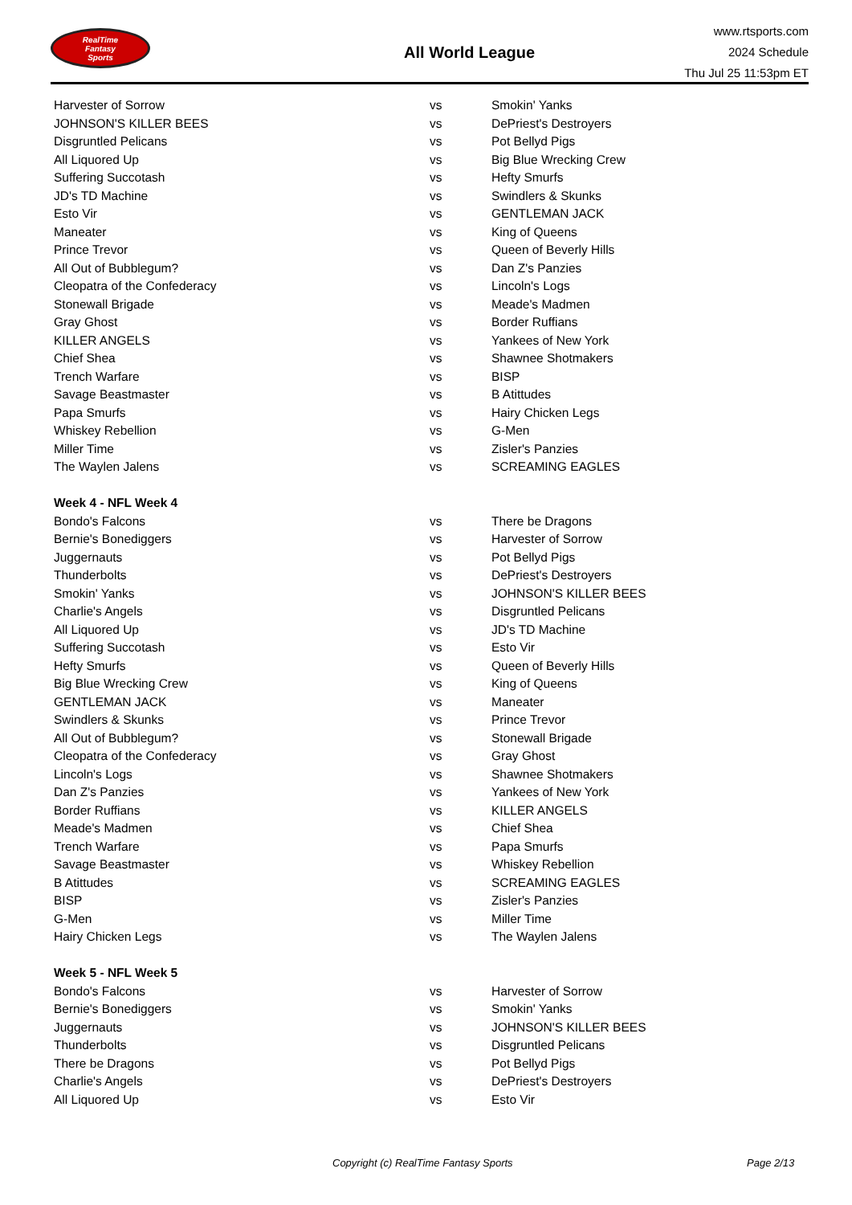RealTime
Fantasy
Sports
All World League
www.rtsports.com
2024 Schedule
Thu Jul 25 11:53pm ET
| Harvester of Sorrow | vs | Smokin' Yanks |
| JOHNSON'S KILLER BEES | vs | DePriest's Destroyers |
| Disgruntled Pelicans | vs | Pot Bellyd Pigs |
| All Liquored Up | vs | Big Blue Wrecking Crew |
| Suffering Succotash | vs | Hefty Smurfs |
| JD's TD Machine | vs | Swindlers & Skunks |
| Esto Vir | vs | GENTLEMAN JACK |
| Maneater | vs | King of Queens |
| Prince Trevor | vs | Queen of Beverly Hills |
| All Out of Bubblegum? | vs | Dan Z's Panzies |
| Cleopatra of the Confederacy | vs | Lincoln's Logs |
| Stonewall Brigade | vs | Meade's Madmen |
| Gray Ghost | vs | Border Ruffians |
| KILLER ANGELS | vs | Yankees of New York |
| Chief Shea | vs | Shawnee Shotmakers |
| Trench Warfare | vs | BISP |
| Savage Beastmaster | vs | B Atittudes |
| Papa Smurfs | vs | Hairy Chicken Legs |
| Whiskey Rebellion | vs | G-Men |
| Miller Time | vs | Zisler's Panzies |
| The Waylen Jalens | vs | SCREAMING EAGLES |
| Week 4 - NFL Week 4 | | |
| Bondo's Falcons | vs | There be Dragons |
| Bernie's Bonediggers | vs | Harvester of Sorrow |
| Juggernauts | vs | Pot Bellyd Pigs |
| Thunderbolts | vs | DePriest's Destroyers |
| Smokin' Yanks | vs | JOHNSON'S KILLER BEES |
| Charlie's Angels | vs | Disgruntled Pelicans |
| All Liquored Up | vs | JD's TD Machine |
| Suffering Succotash | vs | Esto Vir |
| Hefty Smurfs | vs | Queen of Beverly Hills |
| Big Blue Wrecking Crew | vs | King of Queens |
| GENTLEMAN JACK | vs | Maneater |
| Swindlers & Skunks | vs | Prince Trevor |
| All Out of Bubblegum? | vs | Stonewall Brigade |
| Cleopatra of the Confederacy | vs | Gray Ghost |
| Lincoln's Logs | vs | Shawnee Shotmakers |
| Dan Z's Panzies | vs | Yankees of New York |
| Border Ruffians | vs | KILLER ANGELS |
| Meade's Madmen | vs | Chief Shea |
| Trench Warfare | vs | Papa Smurfs |
| Savage Beastmaster | vs | Whiskey Rebellion |
| B Atittudes | vs | SCREAMING EAGLES |
| BISP | vs | Zisler's Panzies |
| G-Men | vs | Miller Time |
| Hairy Chicken Legs | vs | The Waylen Jalens |
| Week 5 - NFL Week 5 | | |
| Bondo's Falcons | vs | Harvester of Sorrow |
| Bernie's Bonediggers | vs | Smokin' Yanks |
| Juggernauts | vs | JOHNSON'S KILLER BEES |
| Thunderbolts | vs | Disgruntled Pelicans |
| There be Dragons | vs | Pot Bellyd Pigs |
| Charlie's Angels | vs | DePriest's Destroyers |
| All Liquored Up | vs | Esto Vir |
Copyright (c) RealTime Fantasy Sports Page 2/13